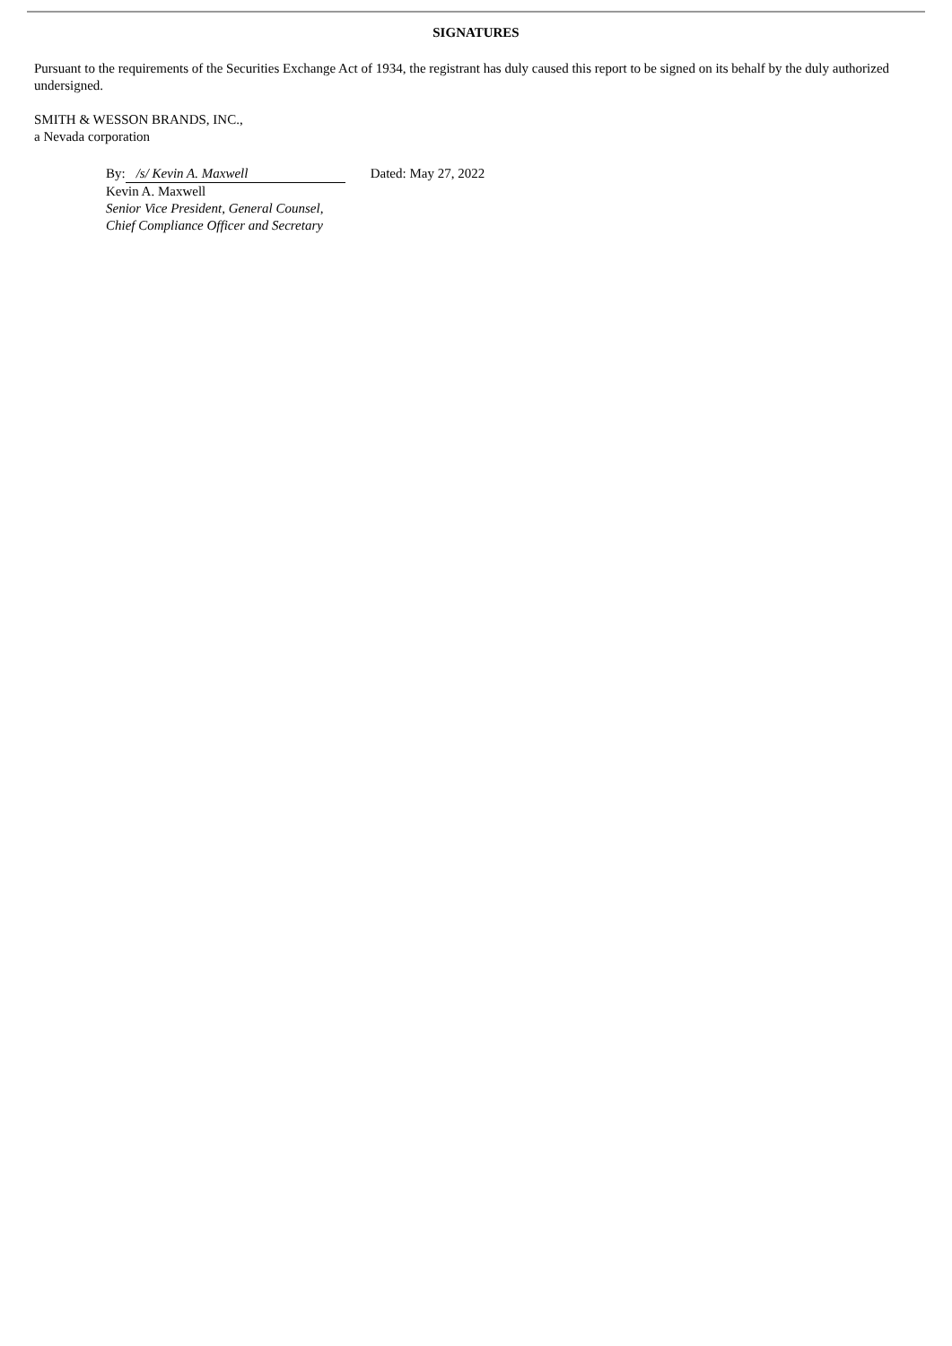SIGNATURES
Pursuant to the requirements of the Securities Exchange Act of 1934, the registrant has duly caused this report to be signed on its behalf by the duly authorized undersigned.
SMITH & WESSON BRANDS, INC.,
a Nevada corporation
By: /s/ Kevin A. Maxwell Dated: May 27, 2022
Kevin A. Maxwell
Senior Vice President, General Counsel,
Chief Compliance Officer and Secretary